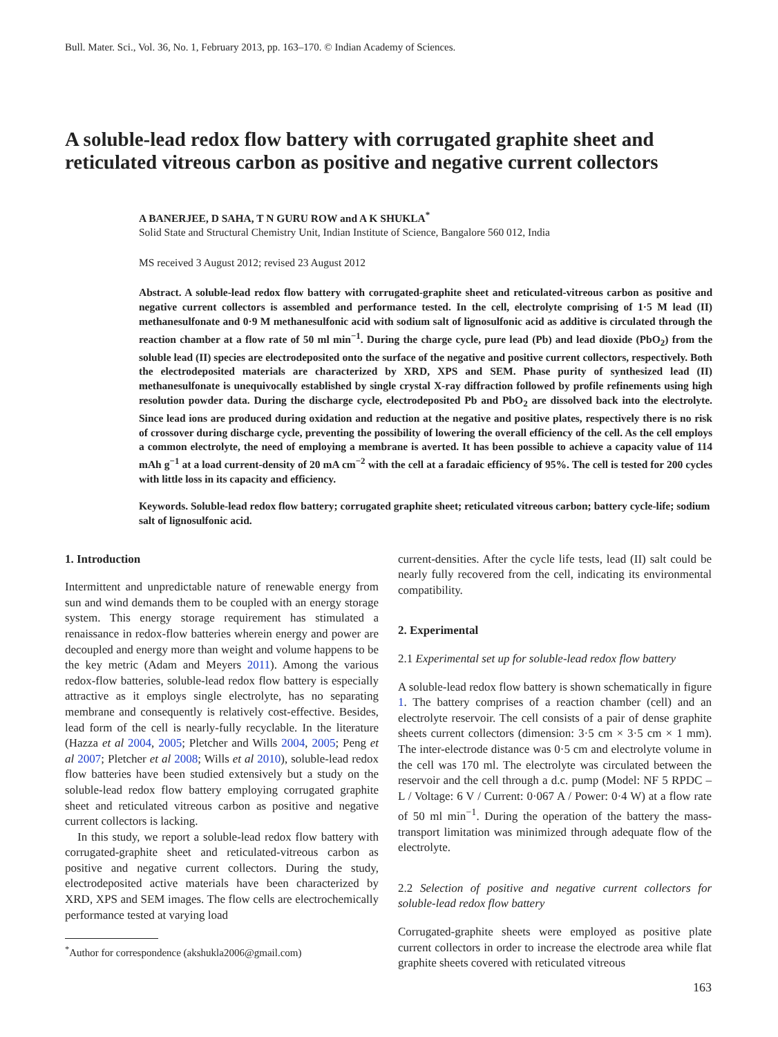Bull. Mater. Sci., Vol. 36, No. 1, February 2013, pp. 163–170. © Indian Academy of Sciences.
A soluble-lead redox flow battery with corrugated graphite sheet and reticulated vitreous carbon as positive and negative current collectors
A BANERJEE, D SAHA, T N GURU ROW and A K SHUKLA<sup>*</sup>
Solid State and Structural Chemistry Unit, Indian Institute of Science, Bangalore 560 012, India
MS received 3 August 2012; revised 23 August 2012
Abstract. A soluble-lead redox flow battery with corrugated-graphite sheet and reticulated-vitreous carbon as positive and negative current collectors is assembled and performance tested. In the cell, electrolyte comprising of 1·5 M lead (II) methanesulfonate and 0·9 M methanesulfonic acid with sodium salt of lignosulfonic acid as additive is circulated through the reaction chamber at a flow rate of 50 ml min<sup>−1</sup>. During the charge cycle, pure lead (Pb) and lead dioxide (PbO<sub>2</sub>) from the soluble lead (II) species are electrodeposited onto the surface of the negative and positive current collectors, respectively. Both the electrodeposited materials are characterized by XRD, XPS and SEM. Phase purity of synthesized lead (II) methanesulfonate is unequivocally established by single crystal X-ray diffraction followed by profile refinements using high resolution powder data. During the discharge cycle, electrodeposited Pb and PbO<sub>2</sub> are dissolved back into the electrolyte. Since lead ions are produced during oxidation and reduction at the negative and positive plates, respectively there is no risk of crossover during discharge cycle, preventing the possibility of lowering the overall efficiency of the cell. As the cell employs a common electrolyte, the need of employing a membrane is averted. It has been possible to achieve a capacity value of 114 mAh g<sup>−1</sup> at a load current-density of 20 mA cm<sup>−2</sup> with the cell at a faradaic efficiency of 95%. The cell is tested for 200 cycles with little loss in its capacity and efficiency.
Keywords. Soluble-lead redox flow battery; corrugated graphite sheet; reticulated vitreous carbon; battery cycle-life; sodium salt of lignosulfonic acid.
1. Introduction
Intermittent and unpredictable nature of renewable energy from sun and wind demands them to be coupled with an energy storage system. This energy storage requirement has stimulated a renaissance in redox-flow batteries wherein energy and power are decoupled and energy more than weight and volume happens to be the key metric (Adam and Meyers 2011). Among the various redox-flow batteries, soluble-lead redox flow battery is especially attractive as it employs single electrolyte, has no separating membrane and consequently is relatively cost-effective. Besides, lead form of the cell is nearly-fully recyclable. In the literature (Hazza et al 2004, 2005; Pletcher and Wills 2004, 2005; Peng et al 2007; Pletcher et al 2008; Wills et al 2010), soluble-lead redox flow batteries have been studied extensively but a study on the soluble-lead redox flow battery employing corrugated graphite sheet and reticulated vitreous carbon as positive and negative current collectors is lacking.
In this study, we report a soluble-lead redox flow battery with corrugated-graphite sheet and reticulated-vitreous carbon as positive and negative current collectors. During the study, electrodeposited active materials have been characterized by XRD, XPS and SEM images. The flow cells are electrochemically performance tested at varying load
<sup>*</sup> Author for correspondence (akshukla2006@gmail.com)
current-densities. After the cycle life tests, lead (II) salt could be nearly fully recovered from the cell, indicating its environmental compatibility.
2. Experimental
2.1 Experimental set up for soluble-lead redox flow battery
A soluble-lead redox flow battery is shown schematically in figure 1. The battery comprises of a reaction chamber (cell) and an electrolyte reservoir. The cell consists of a pair of dense graphite sheets current collectors (dimension: 3·5 cm × 3·5 cm × 1 mm). The inter-electrode distance was 0·5 cm and electrolyte volume in the cell was 170 ml. The electrolyte was circulated between the reservoir and the cell through a d.c. pump (Model: NF 5 RPDC – L / Voltage: 6 V / Current: 0·067 A / Power: 0·4 W) at a flow rate of 50 ml min<sup>−1</sup>. During the operation of the battery the mass-transport limitation was minimized through adequate flow of the electrolyte.
2.2 Selection of positive and negative current collectors for soluble-lead redox flow battery
Corrugated-graphite sheets were employed as positive plate current collectors in order to increase the electrode area while flat graphite sheets covered with reticulated vitreous
163